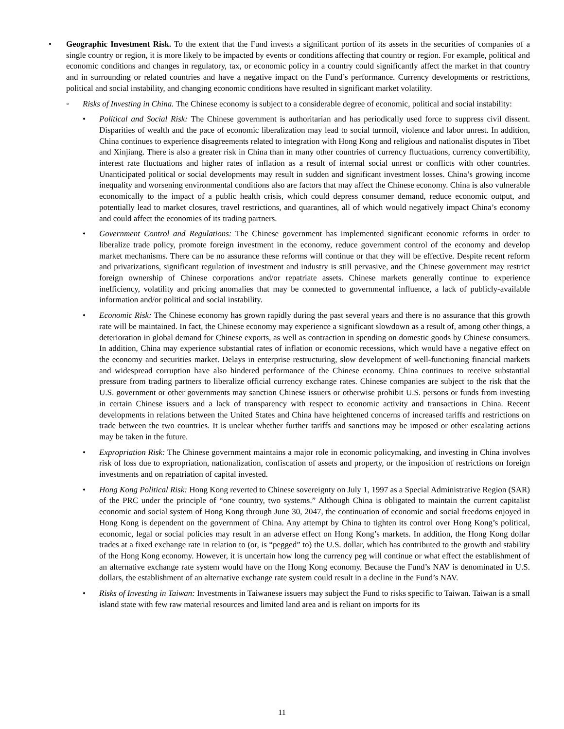• Geographic Investment Risk. To the extent that the Fund invests a significant portion of its assets in the securities of companies of a single country or region, it is more likely to be impacted by events or conditions affecting that country or region. For example, political and economic conditions and changes in regulatory, tax, or economic policy in a country could significantly affect the market in that country and in surrounding or related countries and have a negative impact on the Fund’s performance. Currency developments or restrictions, political and social instability, and changing economic conditions have resulted in significant market volatility.
◦ Risks of Investing in China. The Chinese economy is subject to a considerable degree of economic, political and social instability:
• Political and Social Risk: The Chinese government is authoritarian and has periodically used force to suppress civil dissent. Disparities of wealth and the pace of economic liberalization may lead to social turmoil, violence and labor unrest. In addition, China continues to experience disagreements related to integration with Hong Kong and religious and nationalist disputes in Tibet and Xinjiang. There is also a greater risk in China than in many other countries of currency fluctuations, currency convertibility, interest rate fluctuations and higher rates of inflation as a result of internal social unrest or conflicts with other countries. Unanticipated political or social developments may result in sudden and significant investment losses. China’s growing income inequality and worsening environmental conditions also are factors that may affect the Chinese economy. China is also vulnerable economically to the impact of a public health crisis, which could depress consumer demand, reduce economic output, and potentially lead to market closures, travel restrictions, and quarantines, all of which would negatively impact China’s economy and could affect the economies of its trading partners.
• Government Control and Regulations: The Chinese government has implemented significant economic reforms in order to liberalize trade policy, promote foreign investment in the economy, reduce government control of the economy and develop market mechanisms. There can be no assurance these reforms will continue or that they will be effective. Despite recent reform and privatizations, significant regulation of investment and industry is still pervasive, and the Chinese government may restrict foreign ownership of Chinese corporations and/or repatriate assets. Chinese markets generally continue to experience inefficiency, volatility and pricing anomalies that may be connected to governmental influence, a lack of publicly-available information and/or political and social instability.
• Economic Risk: The Chinese economy has grown rapidly during the past several years and there is no assurance that this growth rate will be maintained. In fact, the Chinese economy may experience a significant slowdown as a result of, among other things, a deterioration in global demand for Chinese exports, as well as contraction in spending on domestic goods by Chinese consumers. In addition, China may experience substantial rates of inflation or economic recessions, which would have a negative effect on the economy and securities market. Delays in enterprise restructuring, slow development of well-functioning financial markets and widespread corruption have also hindered performance of the Chinese economy. China continues to receive substantial pressure from trading partners to liberalize official currency exchange rates. Chinese companies are subject to the risk that the U.S. government or other governments may sanction Chinese issuers or otherwise prohibit U.S. persons or funds from investing in certain Chinese issuers and a lack of transparency with respect to economic activity and transactions in China. Recent developments in relations between the United States and China have heightened concerns of increased tariffs and restrictions on trade between the two countries. It is unclear whether further tariffs and sanctions may be imposed or other escalating actions may be taken in the future.
• Expropriation Risk: The Chinese government maintains a major role in economic policymaking, and investing in China involves risk of loss due to expropriation, nationalization, confiscation of assets and property, or the imposition of restrictions on foreign investments and on repatriation of capital invested.
• Hong Kong Political Risk: Hong Kong reverted to Chinese sovereignty on July 1, 1997 as a Special Administrative Region (SAR) of the PRC under the principle of “one country, two systems.” Although China is obligated to maintain the current capitalist economic and social system of Hong Kong through June 30, 2047, the continuation of economic and social freedoms enjoyed in Hong Kong is dependent on the government of China. Any attempt by China to tighten its control over Hong Kong’s political, economic, legal or social policies may result in an adverse effect on Hong Kong’s markets. In addition, the Hong Kong dollar trades at a fixed exchange rate in relation to (or, is “pegged” to) the U.S. dollar, which has contributed to the growth and stability of the Hong Kong economy. However, it is uncertain how long the currency peg will continue or what effect the establishment of an alternative exchange rate system would have on the Hong Kong economy. Because the Fund’s NAV is denominated in U.S. dollars, the establishment of an alternative exchange rate system could result in a decline in the Fund’s NAV.
• Risks of Investing in Taiwan: Investments in Taiwanese issuers may subject the Fund to risks specific to Taiwan. Taiwan is a small island state with few raw material resources and limited land area and is reliant on imports for its
11